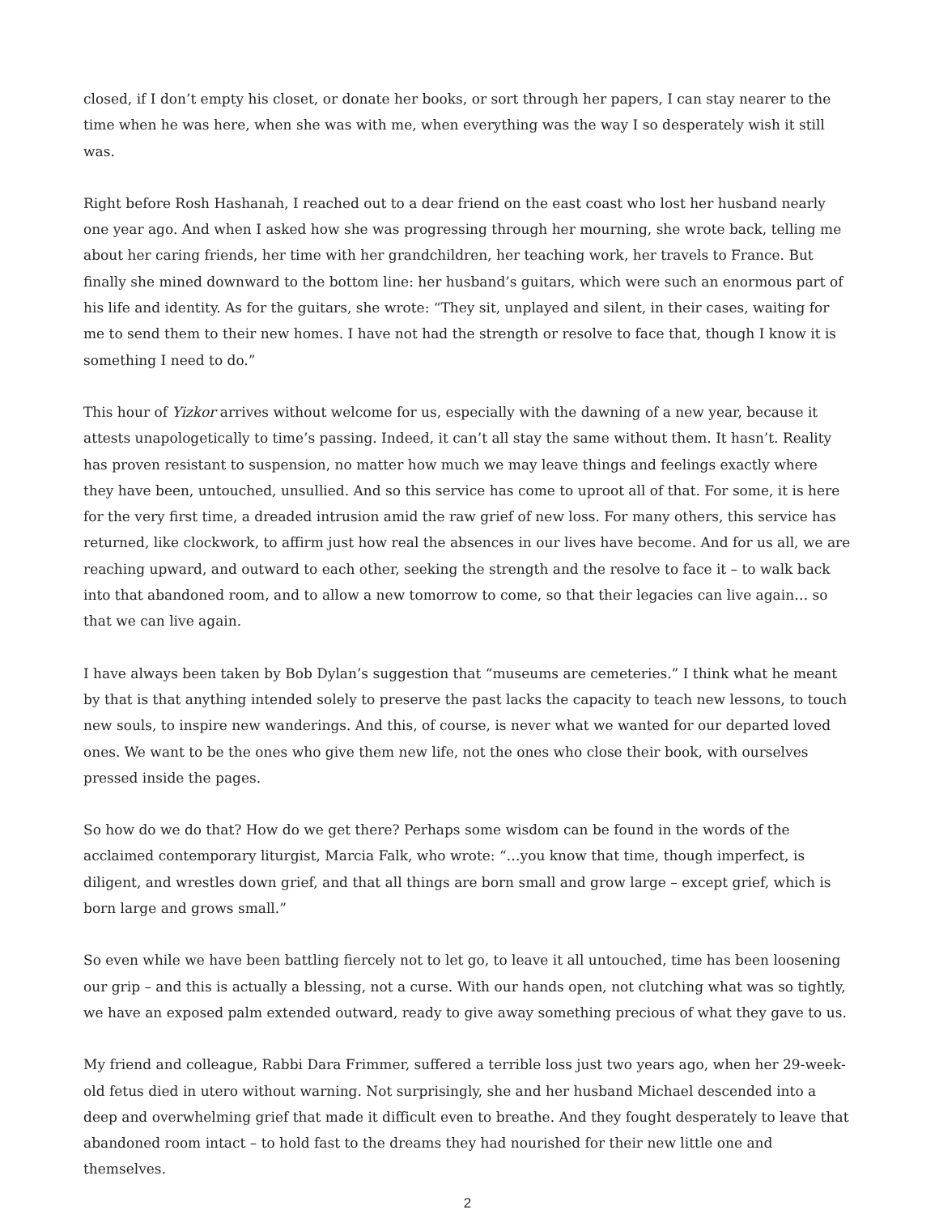closed, if I don’t empty his closet, or donate her books, or sort through her papers, I can stay nearer to the time when he was here, when she was with me, when everything was the way I so desperately wish it still was.
Right before Rosh Hashanah, I reached out to a dear friend on the east coast who lost her husband nearly one year ago. And when I asked how she was progressing through her mourning, she wrote back, telling me about her caring friends, her time with her grandchildren, her teaching work, her travels to France. But finally she mined downward to the bottom line: her husband’s guitars, which were such an enormous part of his life and identity. As for the guitars, she wrote: “They sit, unplayed and silent, in their cases, waiting for me to send them to their new homes. I have not had the strength or resolve to face that, though I know it is something I need to do.”
This hour of Yizkor arrives without welcome for us, especially with the dawning of a new year, because it attests unapologetically to time’s passing. Indeed, it can’t all stay the same without them. It hasn’t. Reality has proven resistant to suspension, no matter how much we may leave things and feelings exactly where they have been, untouched, unsullied. And so this service has come to uproot all of that. For some, it is here for the very first time, a dreaded intrusion amid the raw grief of new loss. For many others, this service has returned, like clockwork, to affirm just how real the absences in our lives have become. And for us all, we are reaching upward, and outward to each other, seeking the strength and the resolve to face it – to walk back into that abandoned room, and to allow a new tomorrow to come, so that their legacies can live again… so that we can live again.
I have always been taken by Bob Dylan’s suggestion that “museums are cemeteries.” I think what he meant by that is that anything intended solely to preserve the past lacks the capacity to teach new lessons, to touch new souls, to inspire new wanderings. And this, of course, is never what we wanted for our departed loved ones. We want to be the ones who give them new life, not the ones who close their book, with ourselves pressed inside the pages.
So how do we do that? How do we get there? Perhaps some wisdom can be found in the words of the acclaimed contemporary liturgist, Marcia Falk, who wrote: “…you know that time, though imperfect, is diligent, and wrestles down grief, and that all things are born small and grow large – except grief, which is born large and grows small.”
So even while we have been battling fiercely not to let go, to leave it all untouched, time has been loosening our grip – and this is actually a blessing, not a curse. With our hands open, not clutching what was so tightly, we have an exposed palm extended outward, ready to give away something precious of what they gave to us.
My friend and colleague, Rabbi Dara Frimmer, suffered a terrible loss just two years ago, when her 29-week-old fetus died in utero without warning. Not surprisingly, she and her husband Michael descended into a deep and overwhelming grief that made it difficult even to breathe. And they fought desperately to leave that abandoned room intact – to hold fast to the dreams they had nourished for their new little one and themselves.
2